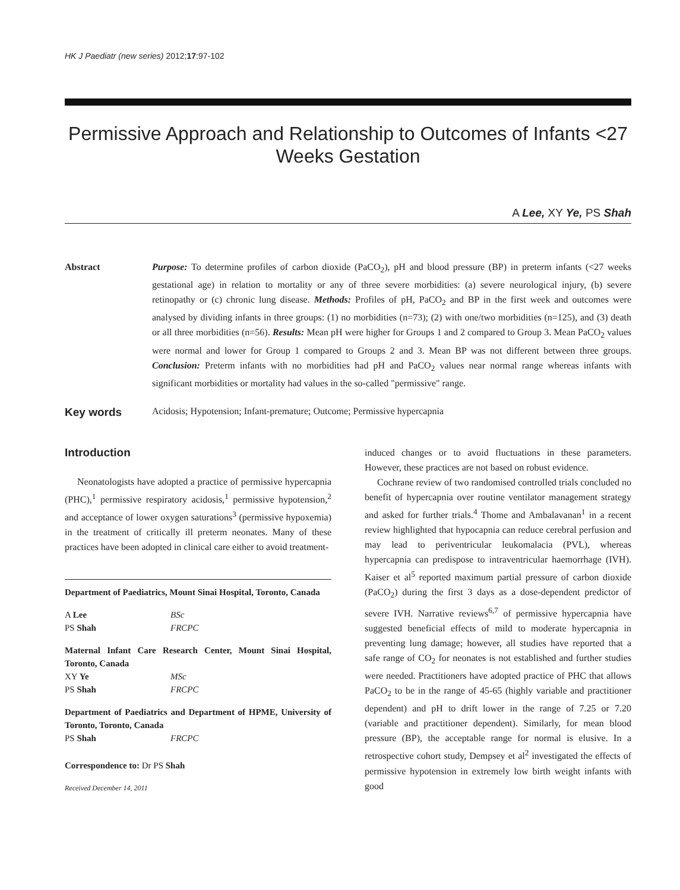HK J Paediatr (new series) 2012;17:97-102
Permissive Approach and Relationship to Outcomes of Infants <27 Weeks Gestation
A Lee, XY Ye, PS Shah
Abstract Purpose: To determine profiles of carbon dioxide (PaCO<sub>2</sub>), pH and blood pressure (BP) in preterm infants (<27 weeks gestational age) in relation to mortality or any of three severe morbidities: (a) severe neurological injury, (b) severe retinopathy or (c) chronic lung disease. Methods: Profiles of pH, PaCO<sub>2</sub> and BP in the first week and outcomes were analysed by dividing infants in three groups: (1) no morbidities (n=73); (2) with one/two morbidities (n=125), and (3) death or all three morbidities (n=56). Results: Mean pH were higher for Groups 1 and 2 compared to Group 3. Mean PaCO<sub>2</sub> values were normal and lower for Group 1 compared to Groups 2 and 3. Mean BP was not different between three groups. Conclusion: Preterm infants with no morbidities had pH and PaCO<sub>2</sub> values near normal range whereas infants with significant morbidities or mortality had values in the so-called "permissive" range.
Key words
Acidosis; Hypotension; Infant-premature; Outcome; Permissive hypercapnia
Introduction
Neonatologists have adopted a practice of permissive hypercapnia (PHC),<sup>1</sup> permissive respiratory acidosis,<sup>1</sup> permissive hypotension,<sup>2</sup> and acceptance of lower oxygen saturations<sup>3</sup> (permissive hypoxemia) in the treatment of critically ill preterm neonates. Many of these practices have been adopted in clinical care either to avoid treatment-
Department of Paediatrics, Mount Sinai Hospital, Toronto, Canada
A Lee BSc
PS Shah FRCPC
Maternal Infant Care Research Center, Mount Sinai Hospital, Toronto, Canada
XY Ye MSc
PS Shah FRCPC
Department of Paediatrics and Department of HPME, University of Toronto, Toronto, Canada
PS Shah FRCPC
Correspondence to: Dr PS Shah
Received December 14, 2011
induced changes or to avoid fluctuations in these parameters. However, these practices are not based on robust evidence.
Cochrane review of two randomised controlled trials concluded no benefit of hypercapnia over routine ventilator management strategy and asked for further trials.<sup>4</sup> Thome and Ambalavanan<sup>1</sup> in a recent review highlighted that hypocapnia can reduce cerebral perfusion and may lead to periventricular leukomalacia (PVL), whereas hypercapnia can predispose to intraventricular haemorrhage (IVH). Kaiser et al<sup>5</sup> reported maximum partial pressure of carbon dioxide (PaCO<sub>2</sub>) during the first 3 days as a dose-dependent predictor of severe IVH. Narrative reviews<sup>6,7</sup> of permissive hypercapnia have suggested beneficial effects of mild to moderate hypercapnia in preventing lung damage; however, all studies have reported that a safe range of CO<sub>2</sub> for neonates is not established and further studies were needed. Practitioners have adopted practice of PHC that allows PaCO<sub>2</sub> to be in the range of 45-65 (highly variable and practitioner dependent) and pH to drift lower in the range of 7.25 or 7.20 (variable and practitioner dependent). Similarly, for mean blood pressure (BP), the acceptable range for normal is elusive. In a retrospective cohort study, Dempsey et al<sup>2</sup> investigated the effects of permissive hypotension in extremely low birth weight infants with good